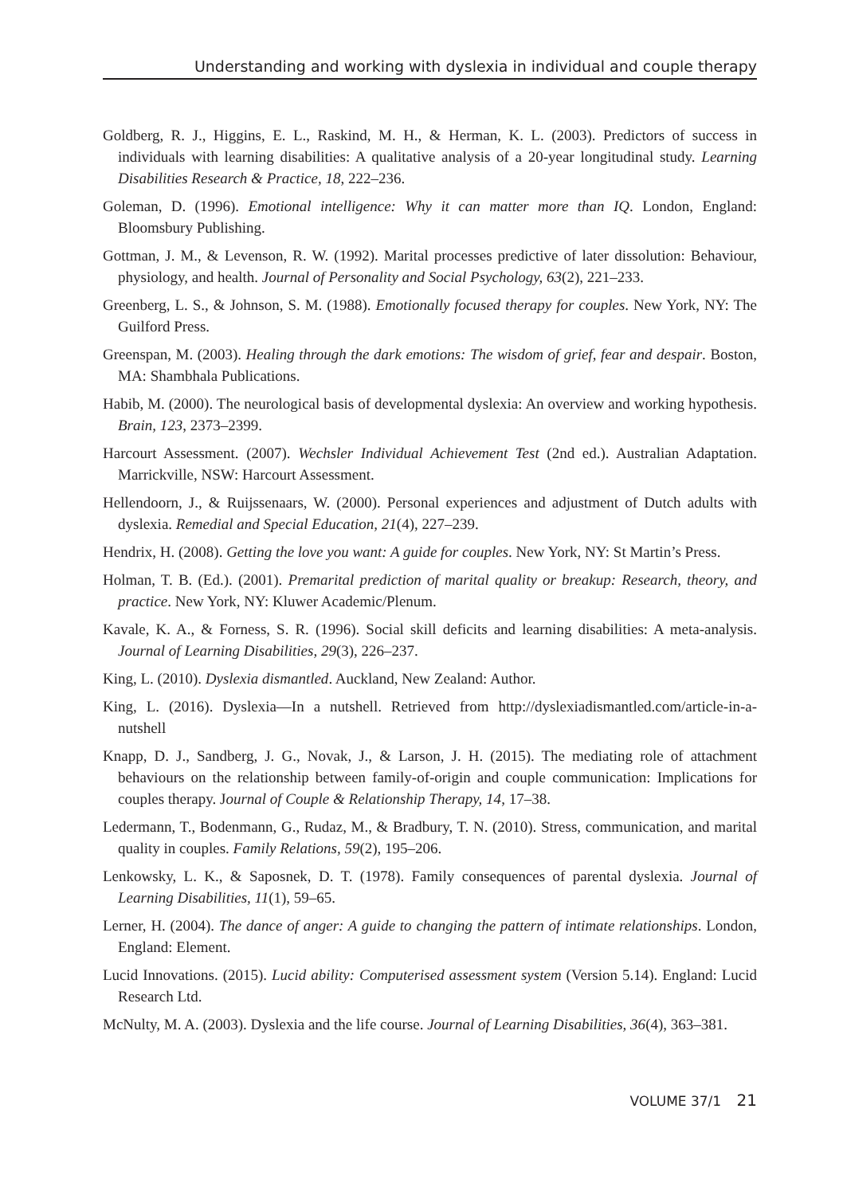Understanding and working with dyslexia in individual and couple therapy
Goldberg, R. J., Higgins, E. L., Raskind, M. H., & Herman, K. L. (2003). Predictors of success in individuals with learning disabilities: A qualitative analysis of a 20-year longitudinal study. Learning Disabilities Research & Practice, 18, 222–236.
Goleman, D. (1996). Emotional intelligence: Why it can matter more than IQ. London, England: Bloomsbury Publishing.
Gottman, J. M., & Levenson, R. W. (1992). Marital processes predictive of later dissolution: Behaviour, physiology, and health. Journal of Personality and Social Psychology, 63(2), 221–233.
Greenberg, L. S., & Johnson, S. M. (1988). Emotionally focused therapy for couples. New York, NY: The Guilford Press.
Greenspan, M. (2003). Healing through the dark emotions: The wisdom of grief, fear and despair. Boston, MA: Shambhala Publications.
Habib, M. (2000). The neurological basis of developmental dyslexia: An overview and working hypothesis. Brain, 123, 2373–2399.
Harcourt Assessment. (2007). Wechsler Individual Achievement Test (2nd ed.). Australian Adaptation. Marrickville, NSW: Harcourt Assessment.
Hellendoorn, J., & Ruijssenaars, W. (2000). Personal experiences and adjustment of Dutch adults with dyslexia. Remedial and Special Education, 21(4), 227–239.
Hendrix, H. (2008). Getting the love you want: A guide for couples. New York, NY: St Martin’s Press.
Holman, T. B. (Ed.). (2001). Premarital prediction of marital quality or breakup: Research, theory, and practice. New York, NY: Kluwer Academic/Plenum.
Kavale, K. A., & Forness, S. R. (1996). Social skill deficits and learning disabilities: A meta-analysis. Journal of Learning Disabilities, 29(3), 226–237.
King, L. (2010). Dyslexia dismantled. Auckland, New Zealand: Author.
King, L. (2016). Dyslexia—In a nutshell. Retrieved from http://dyslexiadismantled.com/article-in-a-nutshell
Knapp, D. J., Sandberg, J. G., Novak, J., & Larson, J. H. (2015). The mediating role of attachment behaviours on the relationship between family-of-origin and couple communication: Implications for couples therapy. Journal of Couple & Relationship Therapy, 14, 17–38.
Ledermann, T., Bodenmann, G., Rudaz, M., & Bradbury, T. N. (2010). Stress, communication, and marital quality in couples. Family Relations, 59(2), 195–206.
Lenkowsky, L. K., & Saposnek, D. T. (1978). Family consequences of parental dyslexia. Journal of Learning Disabilities, 11(1), 59–65.
Lerner, H. (2004). The dance of anger: A guide to changing the pattern of intimate relationships. London, England: Element.
Lucid Innovations. (2015). Lucid ability: Computerised assessment system (Version 5.14). England: Lucid Research Ltd.
McNulty, M. A. (2003). Dyslexia and the life course. Journal of Learning Disabilities, 36(4), 363–381.
VOLUME 37/1 21